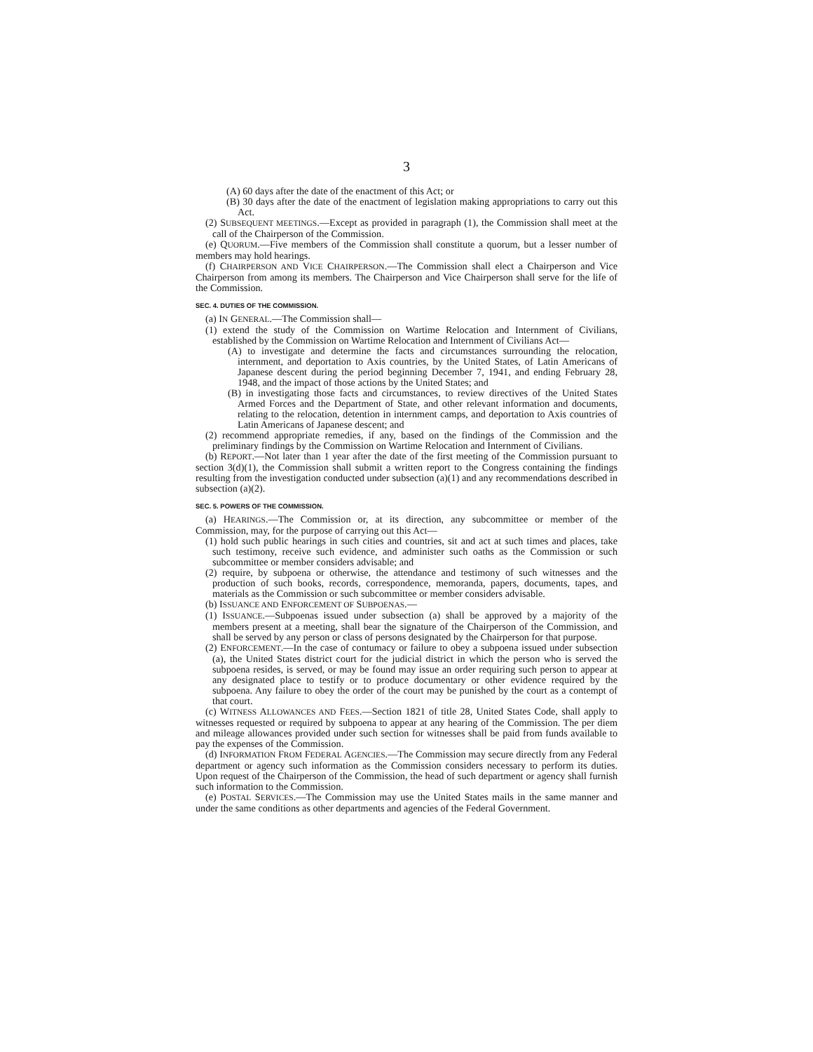3
(A) 60 days after the date of the enactment of this Act; or
(B) 30 days after the date of the enactment of legislation making appropriations to carry out this Act.
(2) SUBSEQUENT MEETINGS.—Except as provided in paragraph (1), the Commission shall meet at the call of the Chairperson of the Commission.
(e) QUORUM.—Five members of the Commission shall constitute a quorum, but a lesser number of members may hold hearings.
(f) CHAIRPERSON AND VICE CHAIRPERSON.—The Commission shall elect a Chairperson and Vice Chairperson from among its members. The Chairperson and Vice Chairperson shall serve for the life of the Commission.
SEC. 4. DUTIES OF THE COMMISSION.
(a) IN GENERAL.—The Commission shall—
(1) extend the study of the Commission on Wartime Relocation and Internment of Civilians, established by the Commission on Wartime Relocation and Internment of Civilians Act—
(A) to investigate and determine the facts and circumstances surrounding the relocation, internment, and deportation to Axis countries, by the United States, of Latin Americans of Japanese descent during the period beginning December 7, 1941, and ending February 28, 1948, and the impact of those actions by the United States; and
(B) in investigating those facts and circumstances, to review directives of the United States Armed Forces and the Department of State, and other relevant information and documents, relating to the relocation, detention in internment camps, and deportation to Axis countries of Latin Americans of Japanese descent; and
(2) recommend appropriate remedies, if any, based on the findings of the Commission and the preliminary findings by the Commission on Wartime Relocation and Internment of Civilians.
(b) REPORT.—Not later than 1 year after the date of the first meeting of the Commission pursuant to section 3(d)(1), the Commission shall submit a written report to the Congress containing the findings resulting from the investigation conducted under subsection (a)(1) and any recommendations described in subsection (a)(2).
SEC. 5. POWERS OF THE COMMISSION.
(a) HEARINGS.—The Commission or, at its direction, any subcommittee or member of the Commission, may, for the purpose of carrying out this Act—
(1) hold such public hearings in such cities and countries, sit and act at such times and places, take such testimony, receive such evidence, and administer such oaths as the Commission or such subcommittee or member considers advisable; and
(2) require, by subpoena or otherwise, the attendance and testimony of such witnesses and the production of such books, records, correspondence, memoranda, papers, documents, tapes, and materials as the Commission or such subcommittee or member considers advisable.
(b) ISSUANCE AND ENFORCEMENT OF SUBPOENAS.—
(1) ISSUANCE.—Subpoenas issued under subsection (a) shall be approved by a majority of the members present at a meeting, shall bear the signature of the Chairperson of the Commission, and shall be served by any person or class of persons designated by the Chairperson for that purpose.
(2) ENFORCEMENT.—In the case of contumacy or failure to obey a subpoena issued under subsection (a), the United States district court for the judicial district in which the person who is served the subpoena resides, is served, or may be found may issue an order requiring such person to appear at any designated place to testify or to produce documentary or other evidence required by the subpoena. Any failure to obey the order of the court may be punished by the court as a contempt of that court.
(c) WITNESS ALLOWANCES AND FEES.—Section 1821 of title 28, United States Code, shall apply to witnesses requested or required by subpoena to appear at any hearing of the Commission. The per diem and mileage allowances provided under such section for witnesses shall be paid from funds available to pay the expenses of the Commission.
(d) INFORMATION FROM FEDERAL AGENCIES.—The Commission may secure directly from any Federal department or agency such information as the Commission considers necessary to perform its duties. Upon request of the Chairperson of the Commission, the head of such department or agency shall furnish such information to the Commission.
(e) POSTAL SERVICES.—The Commission may use the United States mails in the same manner and under the same conditions as other departments and agencies of the Federal Government.